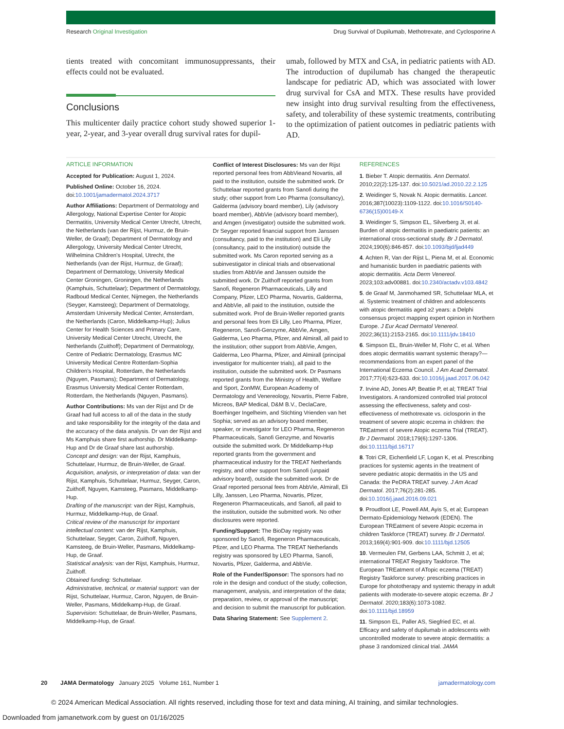Research Original Investigation Drug Survival of Dupilumab, Methotrexate, and Cyclosporine A
tients treated with concomitant immunosuppressants, their effects could not be evaluated.
Conclusions
This multicenter daily practice cohort study showed superior 1-year, 2-year, and 3-year overall drug survival rates for dupil-
umab, followed by MTX and CsA, in pediatric patients with AD. The introduction of dupilumab has changed the therapeutic landscape for pediatric AD, which was associated with lower drug survival for CsA and MTX. These results have provided new insight into drug survival resulting from the effectiveness, safety, and tolerability of these systemic treatments, contributing to the optimization of patient outcomes in pediatric patients with AD.
ARTICLE INFORMATION
Accepted for Publication: August 1, 2024.
Published Online: October 16, 2024. doi:10.1001/jamadermatol.2024.3717
Author Affiliations: Department of Dermatology and Allergology, National Expertise Center for Atopic Dermatitis, University Medical Center Utrecht, Utrecht, the Netherlands (van der Rijst, Hurmuz, de Bruin-Weller, de Graaf); Department of Dermatology and Allergology, University Medical Center Utrecht, Wilhelmina Children’s Hospital, Utrecht, the Netherlands (van der Rijst, Hurmuz, de Graaf); Department of Dermatology, University Medical Center Groningen, Groningen, the Netherlands (Kamphuis, Schuttelaar); Department of Dermatology, Radboud Medical Center, Nijmegen, the Netherlands (Seyger, Kamsteeg); Department of Dermatology, Amsterdam University Medical Center, Amsterdam, the Netherlands (Caron, Middelkamp-Hup); Julius Center for Health Sciences and Primary Care, University Medical Center Utrecht, Utrecht, the Netherlands (Zuithoff); Department of Dermatology, Centre of Pediatric Dermatology, Erasmus MC University Medical Centre Rotterdam-Sophia Children’s Hospital, Rotterdam, the Netherlands (Nguyen, Pasmans); Department of Dermatology, Erasmus University Medical Center Rotterdam, Rotterdam, the Netherlands (Nguyen, Pasmans).
Author Contributions: Ms van der Rijst and Dr de Graaf had full access to all of the data in the study and take responsibility for the integrity of the data and the accuracy of the data analysis. Dr van der Rijst and Ms Kamphuis share first authorship. Dr Middelkamp-Hup and Dr de Graaf share last authorship.
Concept and design: van der Rijst, Kamphuis, Schuttelaar, Hurmuz, de Bruin-Weller, de Graaf.
Acquisition, analysis, or interpretation of data: van der Rijst, Kamphuis, Schuttelaar, Hurmuz, Seyger, Caron, Zuithoff, Nguyen, Kamsteeg, Pasmans, Middelkamp-Hup.
Drafting of the manuscript: van der Rijst, Kamphuis, Hurmuz, Middelkamp-Hup, de Graaf.
Critical review of the manuscript for important intellectual content: van der Rijst, Kamphuis, Schuttelaar, Seyger, Caron, Zuithoff, Nguyen, Kamsteeg, de Bruin-Weller, Pasmans, Middelkamp-Hup, de Graaf.
Statistical analysis: van der Rijst, Kamphuis, Hurmuz, Zuithoff.
Obtained funding: Schuttelaar.
Administrative, technical, or material support: van der Rijst, Schuttelaar, Hurmuz, Caron, Nguyen, de Bruin-Weller, Pasmans, Middelkamp-Hup, de Graaf.
Supervision: Schuttelaar, de Bruin-Weller, Pasmans, Middelkamp-Hup, de Graaf.
Conflict of Interest Disclosures: Ms van der Rijst reported personal fees from AbbVieand Novartis, all paid to the institution, outside the submitted work. Dr Schuttelaar reported grants from Sanofi during the study; other support from Leo Pharma (consultancy), Galderma (advisory board member), Lily (advisory board member), AbbVie (advisory board member), and Amgen (investigator) outside the submitted work. Dr Seyger reported financial support from Janssen (consultancy, paid to the institution) and Eli Lilly (consultancy, paid to the institution) outside the submitted work. Ms Caron reported serving as a subinvestigator in clinical trials and observational studies from AbbVie and Janssen outside the submitted work. Dr Zuithoff reported grants from Sanofi, Regeneron Pharmaceuticals, Lilly and Company, Pfizer, LEO Pharma, Novartis, Galderma, and AbbVie, all paid to the institution, outside the submitted work. Prof de Bruin-Weller reported grants and personal fees from Eli Lilly, Leo Pharma, Pfizer, Regeneron, Sanofi-Genzyme, AbbVie, Amgen, Galderma, Leo Pharma, Pfizer, and Almirall, all paid to the institution; other support from AbbVie, Amgen, Galderma, Leo Pharma, Pfizer, and Almirall (principal investigator for multicenter trials), all paid to the institution, outside the submitted work. Dr Pasmans reported grants from the Ministry of Health, Welfare and Sport, ZonMW, European Academy of Dermatology and Venereology, Novartis, Pierre Fabre, Micreos, BAP Medical, D&M B.V., DeclaCare, Boerhinger Ingelheim, and Stichting Vrienden van het Sophia; served as an advisory board member, speaker, or investigator for LEO Pharma, Regeneron Pharmaceuticals, Sanofi Genzyme, and Novartis outside the submitted work. Dr Middelkamp-Hup reported grants from the government and pharmaceutical industry for the TREAT Netherlands registry, and other support from Sanofi (unpaid advisory board), outside the submitted work. Dr de Graaf reported personal fees from AbbVie, Almirall, Eli Lilly, Janssen, Leo Pharma, Novartis, Pfizer, Regeneron Pharmaceuticals, and Sanofi, all paid to the institution, outside the submitted work. No other disclosures were reported.
Funding/Support: The BioDay registry was sponsored by Sanofi, Regeneron Pharmaceuticals, Pfizer, and LEO Pharma. The TREAT Netherlands registry was sponsored by LEO Pharma, Sanofi, Novartis, Pfizer, Galderma, and AbbVie.
Role of the Funder/Sponsor: The sponsors had no role in the design and conduct of the study; collection, management, analysis, and interpretation of the data; preparation, review, or approval of the manuscript; and decision to submit the manuscript for publication.
Data Sharing Statement: See Supplement 2.
REFERENCES
1. Bieber T. Atopic dermatitis. Ann Dermatol. 2010;22(2):125-137. doi:10.5021/ad.2010.22.2.125
2. Weidinger S, Novak N. Atopic dermatitis. Lancet. 2016;387(10023):1109-1122. doi:10.1016/S0140-6736(15)00149-X
3. Weidinger S, Simpson EL, Silverberg JI, et al. Burden of atopic dermatitis in paediatric patients: an international cross-sectional study. Br J Dermatol. 2024;190(6):846-857. doi:10.1093/bjd/ljad449
4. Achten R, Van der Rijst L, Piena M, et al. Economic and humanistic burden in paediatric patients with atopic dermatitis. Acta Derm Venereol. 2023;103:adv00881. doi:10.2340/actadv.v103.4842
5. de Graaf M, Janmohamed SR, Schuttelaar MLA, et al. Systemic treatment of children and adolescents with atopic dermatitis aged ≥2 years: a Delphi consensus project mapping expert opinion in Northern Europe. J Eur Acad Dermatol Venereol. 2022;36(11):2153-2165. doi:10.1111/jdv.18410
6. Simpson EL, Bruin-Weller M, Flohr C, et al. When does atopic dermatitis warrant systemic therapy?—recommendations from an expert panel of the International Eczema Council. J Am Acad Dermatol. 2017;77(4):623-633. doi:10.1016/j.jaad.2017.06.042
7. Irvine AD, Jones AP, Beattie P, et al; TREAT Trial Investigators. A randomized controlled trial protocol assessing the effectiveness, safety and cost-effectiveness of methotrexate vs. ciclosporin in the treatment of severe atopic eczema in children: the TREatment of severe Atopic eczema Trial (TREAT). Br J Dermatol. 2018;179(6):1297-1306. doi:10.1111/bjd.16717
8. Totri CR, Eichenfield LF, Logan K, et al. Prescribing practices for systemic agents in the treatment of severe pediatric atopic dermatitis in the US and Canada: the PeDRA TREAT survey. J Am Acad Dermatol. 2017;76(2):281-285. doi:10.1016/j.jaad.2016.09.021
9. Proudfoot LE, Powell AM, Ayis S, et al; European Dermato-Epidemiology Network (EDEN). The European TREatment of severe Atopic eczema in children Taskforce (TREAT) survey. Br J Dermatol. 2013;169(4):901-909. doi:10.1111/bjd.12505
10. Vermeulen FM, Gerbens LAA, Schmitt J, et al; international TREAT Registry Taskforce. The European TREatment of ATopic eczema (TREAT) Registry Taskforce survey: prescribing practices in Europe for phototherapy and systemic therapy in adult patients with moderate-to-severe atopic eczema. Br J Dermatol. 2020;183(6):1073-1082. doi:10.1111/bjd.18959
11. Simpson EL, Paller AS, Siegfried EC, et al. Efficacy and safety of dupilumab in adolescents with uncontrolled moderate to severe atopic dermatitis: a phase 3 randomized clinical trial. JAMA
20 JAMA Dermatology January 2025 Volume 161, Number 1 jamadermatology.com
© 2024 American Medical Association. All rights reserved, including those for text and data mining, AI training, and similar technologies.
Downloaded from jamanetwork.com by guest on 01/16/2025